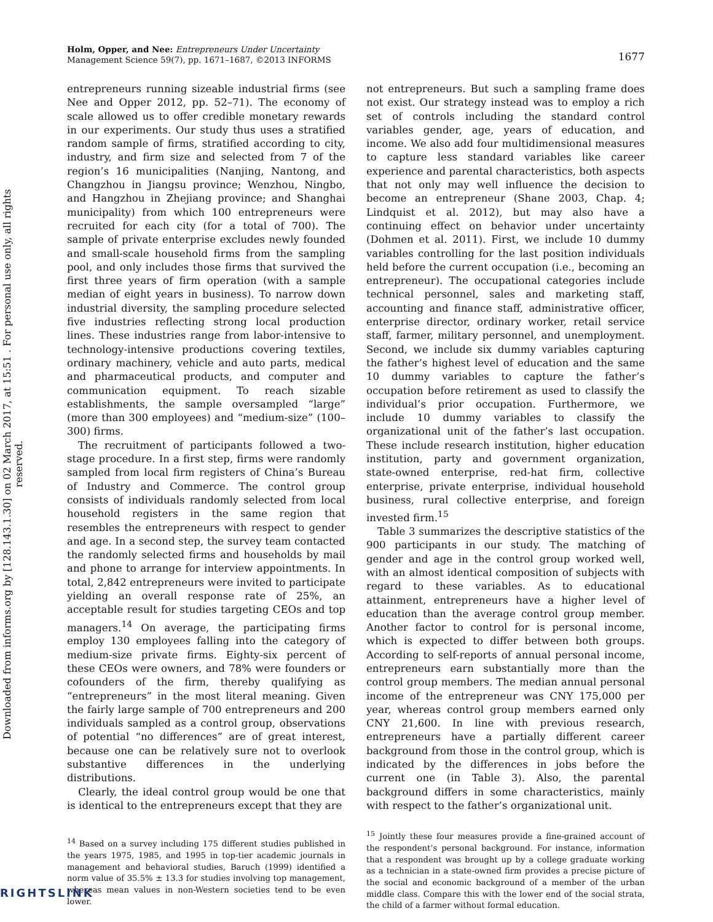Downloaded from informs.org by [128.143.1.30] on 02 March 2017, at 15:51 . For personal use only, all rights reserved.
1677 Holm, Opper, and Nee: Entrepreneurs Under Uncertainty
Management Science 59(7), pp. 1671–1687, ©2013 INFORMS
entrepreneurs running sizeable industrial firms (see Nee and Opper 2012, pp. 52–71). The economy of scale allowed us to offer credible monetary rewards in our experiments. Our study thus uses a stratified random sample of firms, stratified according to city, industry, and firm size and selected from 7 of the region’s 16 municipalities (Nanjing, Nantong, and Changzhou in Jiangsu province; Wenzhou, Ningbo, and Hangzhou in Zhejiang province; and Shanghai municipality) from which 100 entrepreneurs were recruited for each city (for a total of 700). The sample of private enterprise excludes newly founded and small-scale household firms from the sampling pool, and only includes those firms that survived the first three years of firm operation (with a sample median of eight years in business). To narrow down industrial diversity, the sampling procedure selected five industries reflecting strong local production lines. These industries range from labor-intensive to technology-intensive productions covering textiles, ordinary machinery, vehicle and auto parts, medical and pharmaceutical products, and computer and communication equipment. To reach sizable establishments, the sample oversampled “large” (more than 300 employees) and “medium-size” (100–300) firms.
The recruitment of participants followed a two-stage procedure. In a first step, firms were randomly sampled from local firm registers of China’s Bureau of Industry and Commerce. The control group consists of individuals randomly selected from local household registers in the same region that resembles the entrepreneurs with respect to gender and age. In a second step, the survey team contacted the randomly selected firms and households by mail and phone to arrange for interview appointments. In total, 2,842 entrepreneurs were invited to participate yielding an overall response rate of 25%, an acceptable result for studies targeting CEOs and top managers.<sup>14</sup> On average, the participating firms employ 130 employees falling into the category of medium-size private firms. Eighty-six percent of these CEOs were owners, and 78% were founders or cofounders of the firm, thereby qualifying as “entrepreneurs” in the most literal meaning. Given the fairly large sample of 700 entrepreneurs and 200 individuals sampled as a control group, observations of potential “no differences” are of great interest, because one can be relatively sure not to overlook substantive differences in the underlying distributions.
Clearly, the ideal control group would be one that is identical to the entrepreneurs except that they are
<sup>14</sup> Based on a survey including 175 different studies published in the years 1975, 1985, and 1995 in top-tier academic journals in management and behavioral studies, Baruch (1999) identified a norm value of 35.5% ± 13.3 for studies involving top management, whereas mean values in non-Western societies tend to be even lower.
not entrepreneurs. But such a sampling frame does not exist. Our strategy instead was to employ a rich set of controls including the standard control variables gender, age, years of education, and income. We also add four multidimensional measures to capture less standard variables like career experience and parental characteristics, both aspects that not only may well influence the decision to become an entrepreneur (Shane 2003, Chap. 4; Lindquist et al. 2012), but may also have a continuing effect on behavior under uncertainty (Dohmen et al. 2011). First, we include 10 dummy variables controlling for the last position individuals held before the current occupation (i.e., becoming an entrepreneur). The occupational categories include technical personnel, sales and marketing staff, accounting and finance staff, administrative officer, enterprise director, ordinary worker, retail service staff, farmer, military personnel, and unemployment. Second, we include six dummy variables capturing the father’s highest level of education and the same 10 dummy variables to capture the father’s occupation before retirement as used to classify the individual’s prior occupation. Furthermore, we include 10 dummy variables to classify the organizational unit of the father’s last occupation. These include research institution, higher education institution, party and government organization, state-owned enterprise, red-hat firm, collective enterprise, private enterprise, individual household business, rural collective enterprise, and foreign invested firm.<sup>15</sup>
Table 3 summarizes the descriptive statistics of the 900 participants in our study. The matching of gender and age in the control group worked well, with an almost identical composition of subjects with regard to these variables. As to educational attainment, entrepreneurs have a higher level of education than the average control group member. Another factor to control for is personal income, which is expected to differ between both groups. According to self-reports of annual personal income, entrepreneurs earn substantially more than the control group members. The median annual personal income of the entrepreneur was CNY 175,000 per year, whereas control group members earned only CNY 21,600. In line with previous research, entrepreneurs have a partially different career background from those in the control group, which is indicated by the differences in jobs before the current one (in Table 3). Also, the parental background differs in some characteristics, mainly with respect to the father’s organizational unit.
<sup>15</sup> Jointly these four measures provide a fine-grained account of the respondent’s personal background. For instance, information that a respondent was brought up by a college graduate working as a technician in a state-owned firm provides a precise picture of the social and economic background of a member of the urban middle class. Compare this with the lower end of the social strata, the child of a farmer without formal education.
RIGHTSLINK